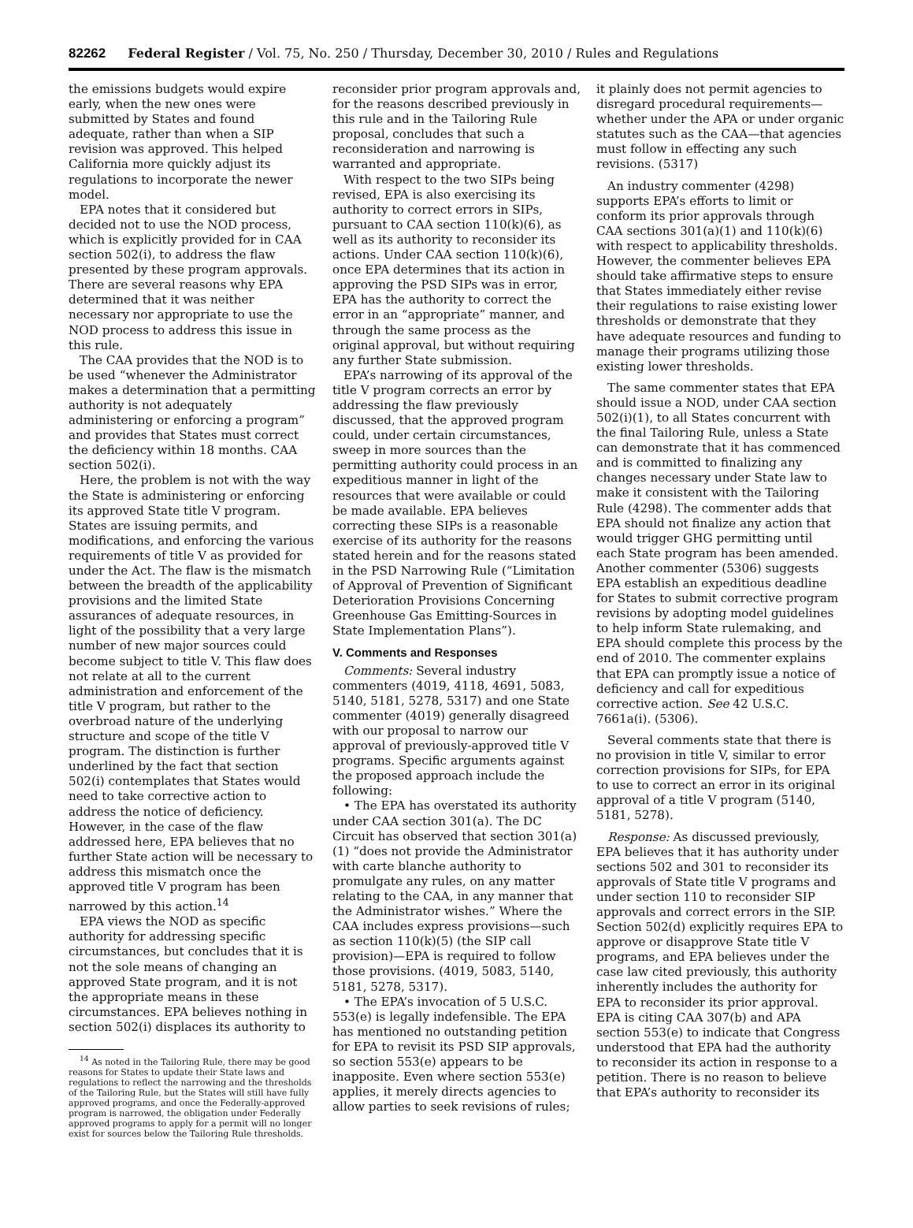82262 Federal Register / Vol. 75, No. 250 / Thursday, December 30, 2010 / Rules and Regulations
the emissions budgets would expire early, when the new ones were submitted by States and found adequate, rather than when a SIP revision was approved. This helped California more quickly adjust its regulations to incorporate the newer model.
EPA notes that it considered but decided not to use the NOD process, which is explicitly provided for in CAA section 502(i), to address the flaw presented by these program approvals. There are several reasons why EPA determined that it was neither necessary nor appropriate to use the NOD process to address this issue in this rule.
The CAA provides that the NOD is to be used “whenever the Administrator makes a determination that a permitting authority is not adequately administering or enforcing a program” and provides that States must correct the deficiency within 18 months. CAA section 502(i).
Here, the problem is not with the way the State is administering or enforcing its approved State title V program. States are issuing permits, and modifications, and enforcing the various requirements of title V as provided for under the Act. The flaw is the mismatch between the breadth of the applicability provisions and the limited State assurances of adequate resources, in light of the possibility that a very large number of new major sources could become subject to title V. This flaw does not relate at all to the current administration and enforcement of the title V program, but rather to the overbroad nature of the underlying structure and scope of the title V program. The distinction is further underlined by the fact that section 502(i) contemplates that States would need to take corrective action to address the notice of deficiency. However, in the case of the flaw addressed here, EPA believes that no further State action will be necessary to address this mismatch once the approved title V program has been narrowed by this action.<sup>14</sup>
EPA views the NOD as specific authority for addressing specific circumstances, but concludes that it is not the sole means of changing an approved State program, and it is not the appropriate means in these circumstances. EPA believes nothing in section 502(i) displaces its authority to
<sup>14</sup> As noted in the Tailoring Rule, there may be good reasons for States to update their State laws and regulations to reflect the narrowing and the thresholds of the Tailoring Rule, but the States will still have fully approved programs, and once the Federally-approved program is narrowed, the obligation under Federally approved programs to apply for a permit will no longer exist for sources below the Tailoring Rule thresholds.
reconsider prior program approvals and, for the reasons described previously in this rule and in the Tailoring Rule proposal, concludes that such a reconsideration and narrowing is warranted and appropriate.
With respect to the two SIPs being revised, EPA is also exercising its authority to correct errors in SIPs, pursuant to CAA section 110(k)(6), as well as its authority to reconsider its actions. Under CAA section 110(k)(6), once EPA determines that its action in approving the PSD SIPs was in error, EPA has the authority to correct the error in an “appropriate” manner, and through the same process as the original approval, but without requiring any further State submission.
EPA’s narrowing of its approval of the title V program corrects an error by addressing the flaw previously discussed, that the approved program could, under certain circumstances, sweep in more sources than the permitting authority could process in an expeditious manner in light of the resources that were available or could be made available. EPA believes correcting these SIPs is a reasonable exercise of its authority for the reasons stated herein and for the reasons stated in the PSD Narrowing Rule (“Limitation of Approval of Prevention of Significant Deterioration Provisions Concerning Greenhouse Gas Emitting-Sources in State Implementation Plans”).
V. Comments and Responses
Comments: Several industry commenters (4019, 4118, 4691, 5083, 5140, 5181, 5278, 5317) and one State commenter (4019) generally disagreed with our proposal to narrow our approval of previously-approved title V programs. Specific arguments against the proposed approach include the following:
• The EPA has overstated its authority under CAA section 301(a). The DC Circuit has observed that section 301(a)(1) “does not provide the Administrator with carte blanche authority to promulgate any rules, on any matter relating to the CAA, in any manner that the Administrator wishes.” Where the CAA includes express provisions—such as section 110(k)(5) (the SIP call provision)—EPA is required to follow those provisions. (4019, 5083, 5140, 5181, 5278, 5317).
• The EPA’s invocation of 5 U.S.C. 553(e) is legally indefensible. The EPA has mentioned no outstanding petition for EPA to revisit its PSD SIP approvals, so section 553(e) appears to be inapposite. Even where section 553(e) applies, it merely directs agencies to allow parties to seek revisions of rules;
it plainly does not permit agencies to disregard procedural requirements—whether under the APA or under organic statutes such as the CAA—that agencies must follow in effecting any such revisions. (5317)
An industry commenter (4298) supports EPA’s efforts to limit or conform its prior approvals through CAA sections 301(a)(1) and 110(k)(6) with respect to applicability thresholds. However, the commenter believes EPA should take affirmative steps to ensure that States immediately either revise their regulations to raise existing lower thresholds or demonstrate that they have adequate resources and funding to manage their programs utilizing those existing lower thresholds.
The same commenter states that EPA should issue a NOD, under CAA section 502(i)(1), to all States concurrent with the final Tailoring Rule, unless a State can demonstrate that it has commenced and is committed to finalizing any changes necessary under State law to make it consistent with the Tailoring Rule (4298). The commenter adds that EPA should not finalize any action that would trigger GHG permitting until each State program has been amended. Another commenter (5306) suggests EPA establish an expeditious deadline for States to submit corrective program revisions by adopting model guidelines to help inform State rulemaking, and EPA should complete this process by the end of 2010. The commenter explains that EPA can promptly issue a notice of deficiency and call for expeditious corrective action. See 42 U.S.C. 7661a(i). (5306).
Several comments state that there is no provision in title V, similar to error correction provisions for SIPs, for EPA to use to correct an error in its original approval of a title V program (5140, 5181, 5278).
Response: As discussed previously, EPA believes that it has authority under sections 502 and 301 to reconsider its approvals of State title V programs and under section 110 to reconsider SIP approvals and correct errors in the SIP. Section 502(d) explicitly requires EPA to approve or disapprove State title V programs, and EPA believes under the case law cited previously, this authority inherently includes the authority for EPA to reconsider its prior approval. EPA is citing CAA 307(b) and APA section 553(e) to indicate that Congress understood that EPA had the authority to reconsider its action in response to a petition. There is no reason to believe that EPA’s authority to reconsider its